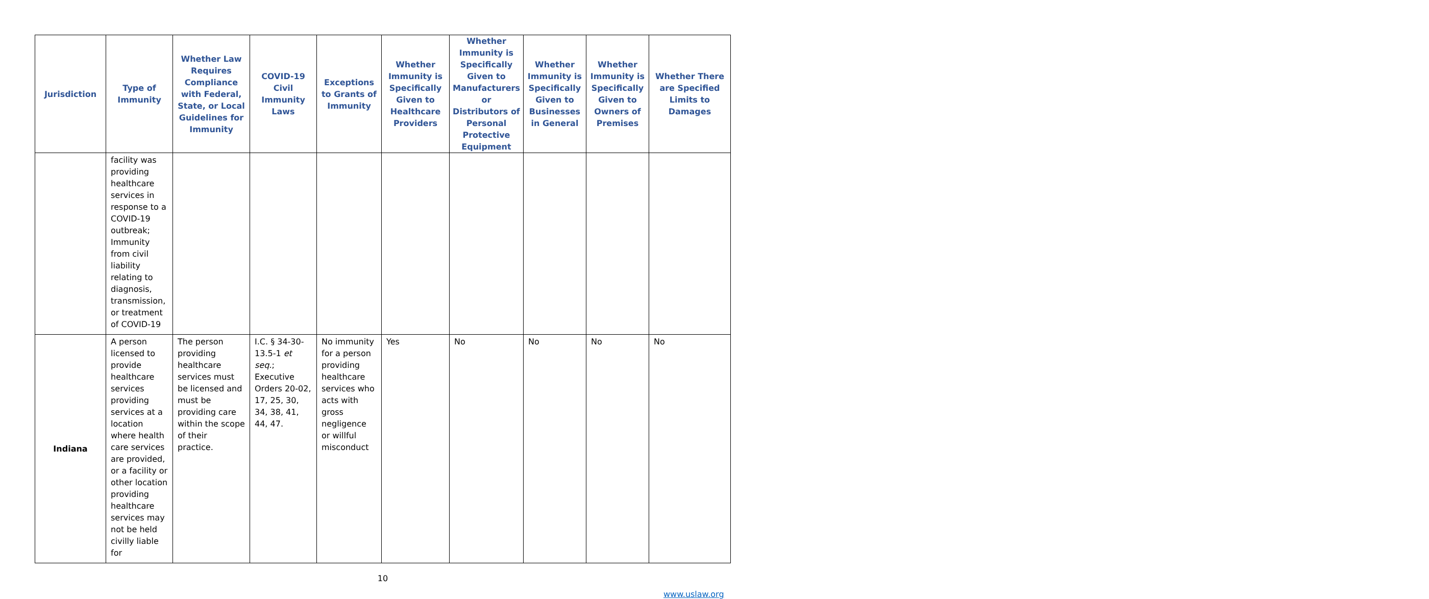| Jurisdiction | Type of Immunity | Whether Law Requires Compliance with Federal, State, or Local Guidelines for Immunity | COVID-19 Civil Immunity Laws | Exceptions to Grants of Immunity | Whether Immunity is Specifically Given to Healthcare Providers | Whether Immunity is Specifically Given to Manufacturers or Distributors of Personal Protective Equipment | Whether Immunity is Specifically Given to Businesses in General | Whether Immunity is Specifically Given to Owners of Premises | Whether There are Specified Limits to Damages |
| --- | --- | --- | --- | --- | --- | --- | --- | --- | --- |
| | facility was providing healthcare services in response to a COVID-19 outbreak; Immunity from civil liability relating to diagnosis, transmission, or treatment of COVID-19 | | | | | | | | |
| Indiana | A person licensed to provide healthcare services providing services at a location where health care services are provided, or a facility or other location providing healthcare services may not be held civilly liable for | The person providing healthcare services must be licensed and must be providing care within the scope of their practice. | I.C. § 34-30-13.5-1 et seq. ; Executive Orders 20-02, 17, 25, 30, 34, 38, 41, 44, 47. | No immunity for a person providing healthcare services who acts with gross negligence or willful misconduct | Yes | No | No | No | No |
10
www.uslaw.org